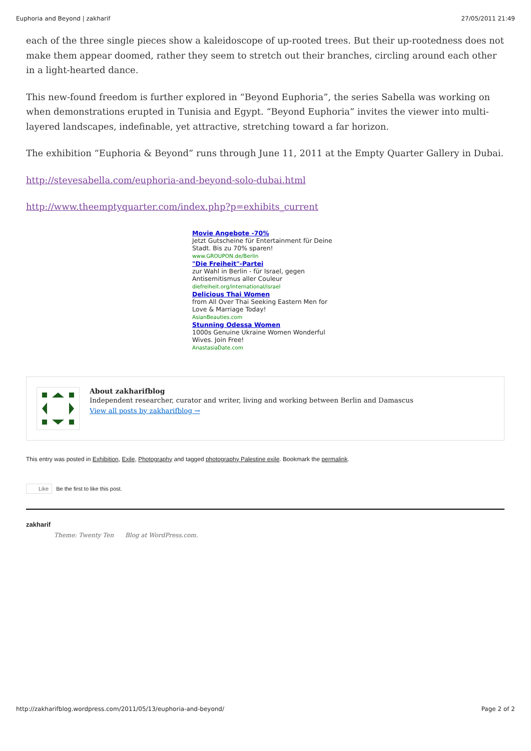Euphoria and Beyond | zakharif 27/05/2011 21:49
each of the three single pieces show a kaleidoscope of up-rooted trees. But their up-rootedness does not make them appear doomed, rather they seem to stretch out their branches, circling around each other in a light-hearted dance.
This new-found freedom is further explored in “Beyond Euphoria”, the series Sabella was working on when demonstrations erupted in Tunisia and Egypt. “Beyond Euphoria” invites the viewer into multi-layered landscapes, indefinable, yet attractive, stretching toward a far horizon.
The exhibition “Euphoria & Beyond” runs through June 11, 2011 at the Empty Quarter Gallery in Dubai.
http://stevesabella.com/euphoria-and-beyond-solo-dubai.html
http://www.theemptyquarter.com/index.php?p=exhibits_current
Movie Angebote -70%
Jetzt Gutscheine für Entertainment für Deine Stadt. Bis zu 70% sparen!
www.GROUPON.de/Berlin
"Die Freiheit"-Partei
zur Wahl in Berlin - für Israel, gegen Antisemitismus aller Couleur
diefreiheit.org/international/israel
Delicious Thai Women
from All Over Thai Seeking Eastern Men for Love & Marriage Today!
AsianBeauties.com
Stunning Odessa Women
1000s Genuine Ukraine Women Wonderful Wives. Join Free!
AnastasiaDate.com
About zakharifblog
Independent researcher, curator and writer, living and working between Berlin and Damascus
View all posts by zakharifblog →
This entry was posted in Exhibition, Exile, Photography and tagged photography Palestine exile. Bookmark the permalink.
Like Be the first to like this post.
zakharif
Theme: Twenty Ten Blog at WordPress.com.
http://zakharifblog.wordpress.com/2011/05/13/euphoria-and-beyond/ Page 2 of 2